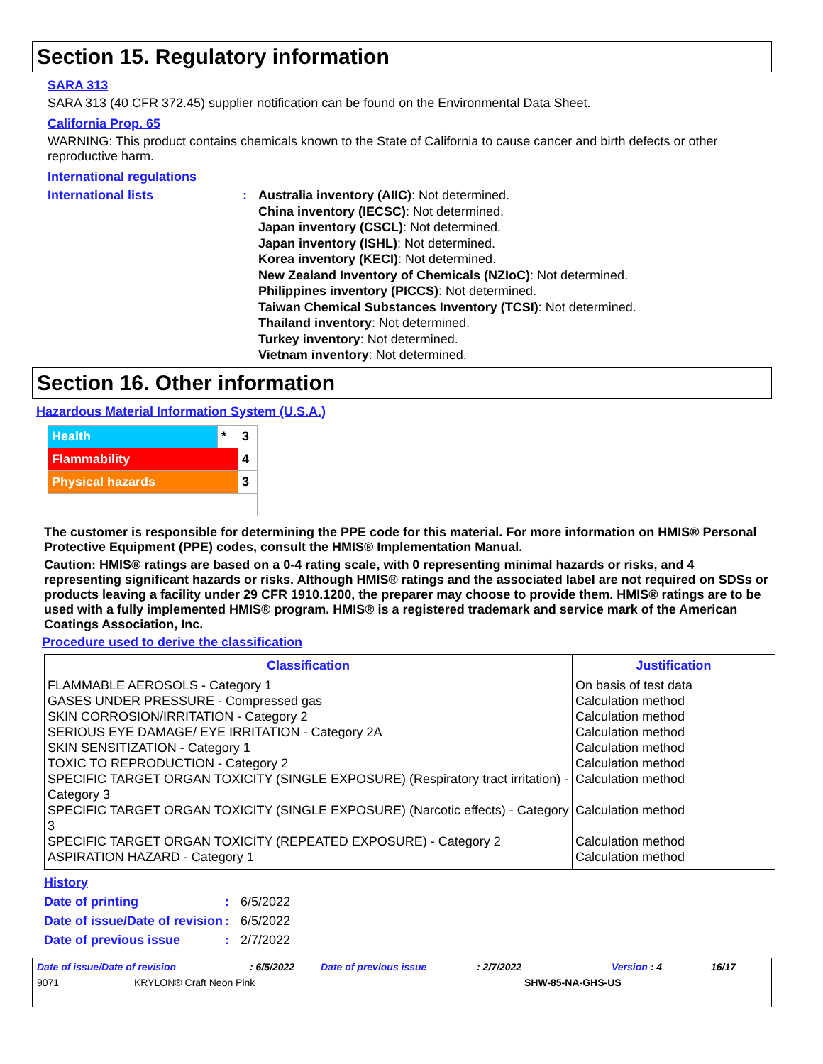Section 15. Regulatory information
SARA 313
SARA 313 (40 CFR 372.45) supplier notification can be found on the Environmental Data Sheet.
California Prop. 65
WARNING: This product contains chemicals known to the State of California to cause cancer and birth defects or other reproductive harm.
International regulations
International lists : Australia inventory (AIIC): Not determined.
China inventory (IECSC): Not determined.
Japan inventory (CSCL): Not determined.
Japan inventory (ISHL): Not determined.
Korea inventory (KECI): Not determined.
New Zealand Inventory of Chemicals (NZIoC): Not determined.
Philippines inventory (PICCS): Not determined.
Taiwan Chemical Substances Inventory (TCSI): Not determined.
Thailand inventory: Not determined.
Turkey inventory: Not determined.
Vietnam inventory: Not determined.
Section 16. Other information
Hazardous Material Information System (U.S.A.)
| Health | * | 3 |
| Flammability | | 4 |
| Physical hazards | | 3 |
The customer is responsible for determining the PPE code for this material. For more information on HMIS® Personal Protective Equipment (PPE) codes, consult the HMIS® Implementation Manual.
Caution: HMIS® ratings are based on a 0-4 rating scale, with 0 representing minimal hazards or risks, and 4 representing significant hazards or risks. Although HMIS® ratings and the associated label are not required on SDSs or products leaving a facility under 29 CFR 1910.1200, the preparer may choose to provide them. HMIS® ratings are to be used with a fully implemented HMIS® program. HMIS® is a registered trademark and service mark of the American Coatings Association, Inc.
Procedure used to derive the classification
| Classification | Justification |
| --- | --- |
| FLAMMABLE AEROSOLS - Category 1 | On basis of test data |
| GASES UNDER PRESSURE - Compressed gas | Calculation method |
| SKIN CORROSION/IRRITATION - Category 2 | Calculation method |
| SERIOUS EYE DAMAGE/ EYE IRRITATION - Category 2A | Calculation method |
| SKIN SENSITIZATION - Category 1 | Calculation method |
| TOXIC TO REPRODUCTION - Category 2 | Calculation method |
| SPECIFIC TARGET ORGAN TOXICITY (SINGLE EXPOSURE) (Respiratory tract irritation) - Category 3 | Calculation method |
| SPECIFIC TARGET ORGAN TOXICITY (SINGLE EXPOSURE) (Narcotic effects) - Category 3 | Calculation method |
| SPECIFIC TARGET ORGAN TOXICITY (REPEATED EXPOSURE) - Category 2 | Calculation method |
| ASPIRATION HAZARD - Category 1 | Calculation method |
History
Date of printing : 6/5/2022
Date of issue/Date of revision
: 6/5/2022
Date of previous issue : 2/7/2022
Date of issue/Date of revision: 6/5/2022 Date of previous issue: 2/7/2022 Version : 4 16/17
9071 KRYLON® Craft Neon Pink SHW-85-NA-GHS-US